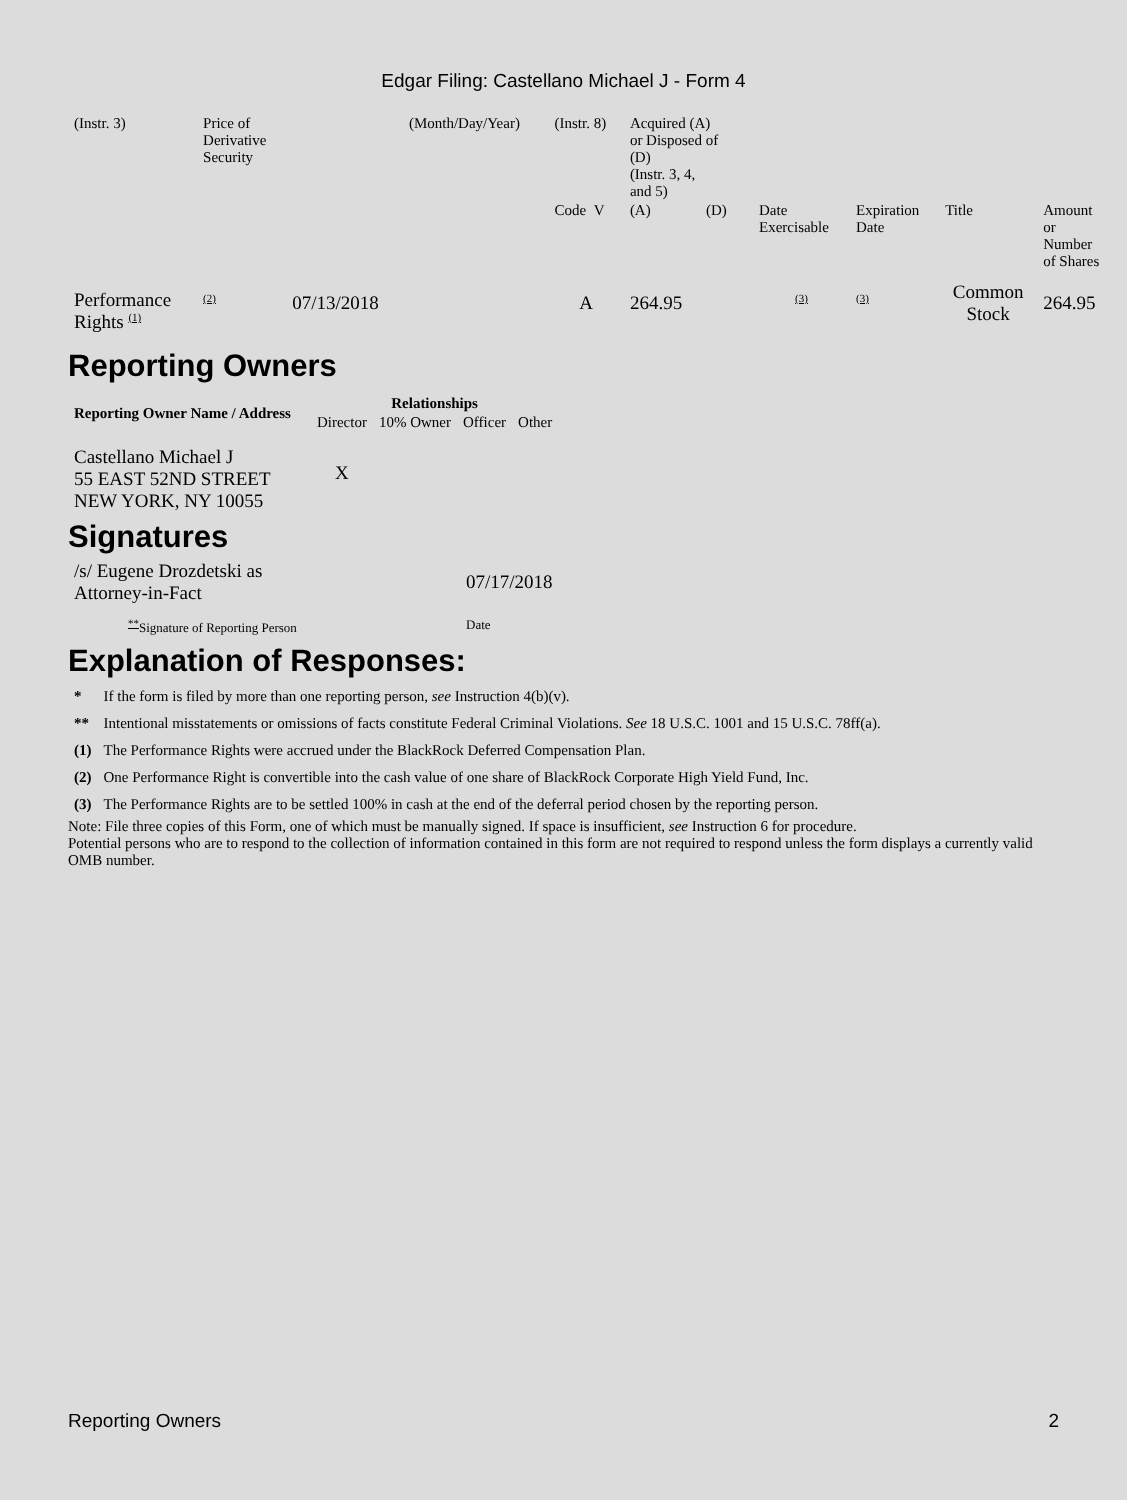Edgar Filing: Castellano Michael J - Form 4
| (Instr. 3) | Price of Derivative Security | | (Month/Day/Year) | (Instr. 8) | Acquired (A) or Disposed of (D) (Instr. 3, 4, and 5) | | | | | | |
| | | | | Code V | (A) | (D) | | Date Exercisable | Expiration Date | Title | Amount or Number of Shares |
| Performance Rights <sup>(1)</sup> | <sup>(2)</sup> | 07/13/2018 | | A | 264.95 | | | <sup>(3)</sup> | <sup>(3)</sup> | Common Stock | 264.95 |
Reporting Owners
| Reporting Owner Name / Address | Relationships | | | |
| --- | --- | --- | --- | --- |
| | Director | 10% Owner | Officer | Other |
| Castellano Michael J 55 EAST 52ND STREET NEW YORK, NY 10055 | X | | | |
Signatures
| /s/ Eugene Drozdetski as Attorney-in-Fact | 07/17/2018 |
| <sup>**</sup> Signature of Reporting Person | Date |
Explanation of Responses:
| * | If the form is filed by more than one reporting person, see Instruction 4(b)(v). |
| ** | Intentional misstatements or omissions of facts constitute Federal Criminal Violations. See 18 U.S.C. 1001 and 15 U.S.C. 78ff(a). |
| (1) | The Performance Rights were accrued under the BlackRock Deferred Compensation Plan. |
| (2) | One Performance Right is convertible into the cash value of one share of BlackRock Corporate High Yield Fund, Inc. |
| (3) | The Performance Rights are to be settled 100% in cash at the end of the deferral period chosen by the reporting person. |
Note: File three copies of this Form, one of which must be manually signed. If space is insufficient, see Instruction 6 for procedure.
Potential persons who are to respond to the collection of information contained in this form are not required to respond unless the form displays a currently valid OMB number.
Reporting Owners 2